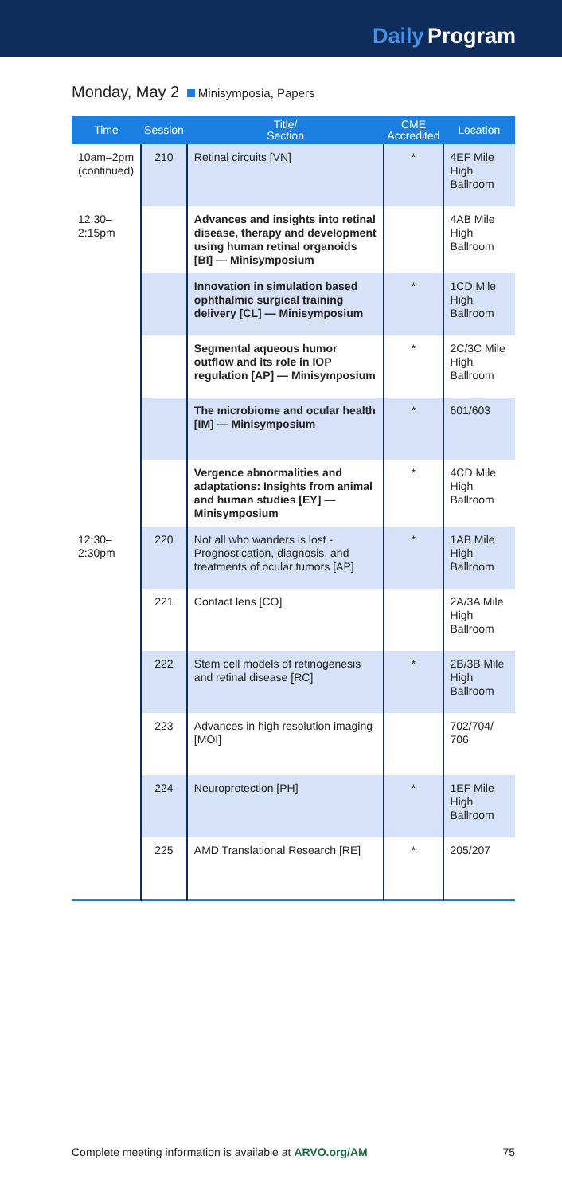Daily Program
Monday, May 2 Minisymposia, Papers
| Time | Session | Title/ Section | CME Accredited | Location |
| --- | --- | --- | --- | --- |
| 10am–2pm (continued) | 210 | Retinal circuits [VN] | * | 4EF Mile High Ballroom |
| 12:30– 2:15pm | | Advances and insights into retinal disease, therapy and development using human retinal organoids [BI] — Minisymposium | | 4AB Mile High Ballroom |
| | | Innovation in simulation based ophthalmic surgical training delivery [CL] — Minisymposium | * | 1CD Mile High Ballroom |
| | | Segmental aqueous humor outflow and its role in IOP regulation [AP] — Minisymposium | * | 2C/3C Mile High Ballroom |
| | | The microbiome and ocular health [IM] — Minisymposium | * | 601/603 |
| | | Vergence abnormalities and adaptations: Insights from animal and human studies [EY] — Minisymposium | * | 4CD Mile High Ballroom |
| 12:30– 2:30pm | 220 | Not all who wanders is lost - Prognostication, diagnosis, and treatments of ocular tumors [AP] | * | 1AB Mile High Ballroom |
| | 221 | Contact lens [CO] | | 2A/3A Mile High Ballroom |
| | 222 | Stem cell models of retinogenesis and retinal disease [RC] | * | 2B/3B Mile High Ballroom |
| | 223 | Advances in high resolution imaging [MOI] | | 702/704/ 706 |
| | 224 | Neuroprotection [PH] | * | 1EF Mile High Ballroom |
| | 225 | AMD Translational Research [RE] | * | 205/207 |
Complete meeting information is available at ARVO.org/AM 75